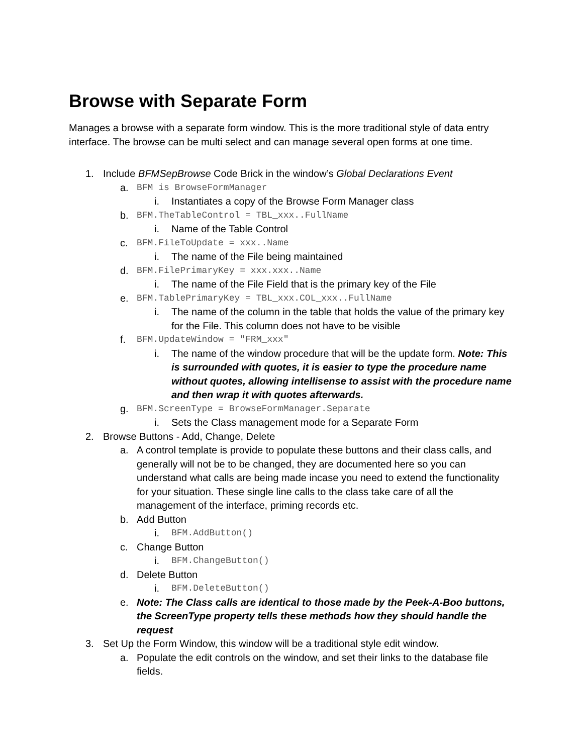Browse with Separate Form
Manages a browse with a separate form window. This is the more traditional style of data entry interface. The browse can be multi select and can manage several open forms at one time.
1. Include BFMSepBrowse Code Brick in the window’s Global Declarations Event
a. BFM is BrowseFormManager
i. Instantiates a copy of the Browse Form Manager class
b. BFM.TheTableControl = TBL_xxx..FullName
i. Name of the Table Control
c. BFM.FileToUpdate = xxx..Name
i. The name of the File being maintained
d. BFM.FilePrimaryKey = xxx.xxx..Name
i. The name of the File Field that is the primary key of the File
e. BFM.TablePrimaryKey = TBL_xxx.COL_xxx..FullName
i. The name of the column in the table that holds the value of the primary key for the File. This column does not have to be visible
f. BFM.UpdateWindow = "FRM_xxx"
i. The name of the window procedure that will be the update form. Note: This is surrounded with quotes, it is easier to type the procedure name without quotes, allowing intellisense to assist with the procedure name and then wrap it with quotes afterwards.
g. BFM.ScreenType = BrowseFormManager.Separate
i. Sets the Class management mode for a Separate Form
2. Browse Buttons - Add, Change, Delete
a. A control template is provide to populate these buttons and their class calls, and generally will not be to be changed, they are documented here so you can understand what calls are being made incase you need to extend the functionality for your situation. These single line calls to the class take care of all the management of the interface, priming records etc.
b. Add Button
i. BFM.AddButton()
c. Change Button
i. BFM.ChangeButton()
d. Delete Button
i. BFM.DeleteButton()
e. Note: The Class calls are identical to those made by the Peek-A-Boo buttons, the ScreenType property tells these methods how they should handle the request
3. Set Up the Form Window, this window will be a traditional style edit window.
a. Populate the edit controls on the window, and set their links to the database file fields.